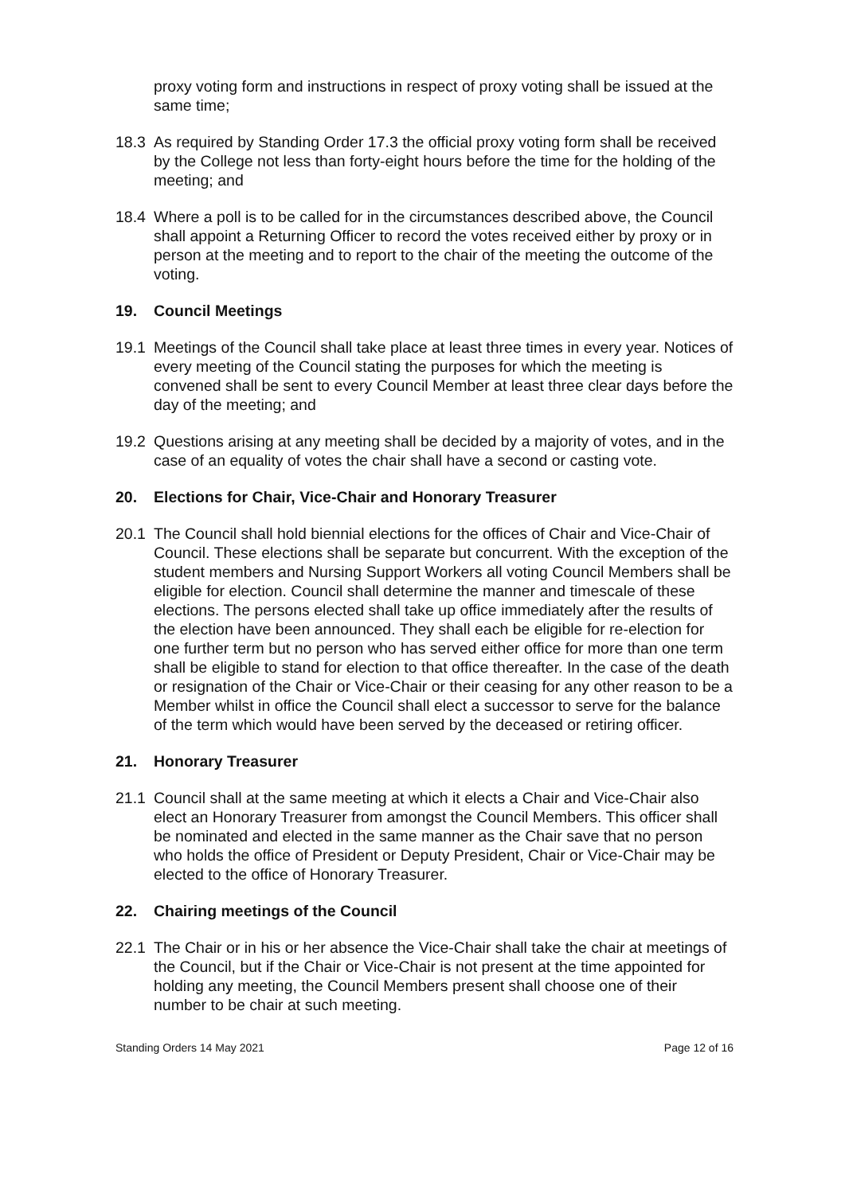proxy voting form and instructions in respect of proxy voting shall be issued at the same time;
18.3 As required by Standing Order 17.3 the official proxy voting form shall be received by the College not less than forty-eight hours before the time for the holding of the meeting; and
18.4 Where a poll is to be called for in the circumstances described above, the Council shall appoint a Returning Officer to record the votes received either by proxy or in person at the meeting and to report to the chair of the meeting the outcome of the voting.
19. Council Meetings
19.1 Meetings of the Council shall take place at least three times in every year. Notices of every meeting of the Council stating the purposes for which the meeting is convened shall be sent to every Council Member at least three clear days before the day of the meeting; and
19.2 Questions arising at any meeting shall be decided by a majority of votes, and in the case of an equality of votes the chair shall have a second or casting vote.
20. Elections for Chair, Vice-Chair and Honorary Treasurer
20.1 The Council shall hold biennial elections for the offices of Chair and Vice-Chair of Council. These elections shall be separate but concurrent. With the exception of the student members and Nursing Support Workers all voting Council Members shall be eligible for election. Council shall determine the manner and timescale of these elections. The persons elected shall take up office immediately after the results of the election have been announced. They shall each be eligible for re-election for one further term but no person who has served either office for more than one term shall be eligible to stand for election to that office thereafter. In the case of the death or resignation of the Chair or Vice-Chair or their ceasing for any other reason to be a Member whilst in office the Council shall elect a successor to serve for the balance of the term which would have been served by the deceased or retiring officer.
21. Honorary Treasurer
21.1 Council shall at the same meeting at which it elects a Chair and Vice-Chair also elect an Honorary Treasurer from amongst the Council Members. This officer shall be nominated and elected in the same manner as the Chair save that no person who holds the office of President or Deputy President, Chair or Vice-Chair may be elected to the office of Honorary Treasurer.
22. Chairing meetings of the Council
22.1 The Chair or in his or her absence the Vice-Chair shall take the chair at meetings of the Council, but if the Chair or Vice-Chair is not present at the time appointed for holding any meeting, the Council Members present shall choose one of their number to be chair at such meeting.
Standing Orders 14 May 2021 Page 12 of 16